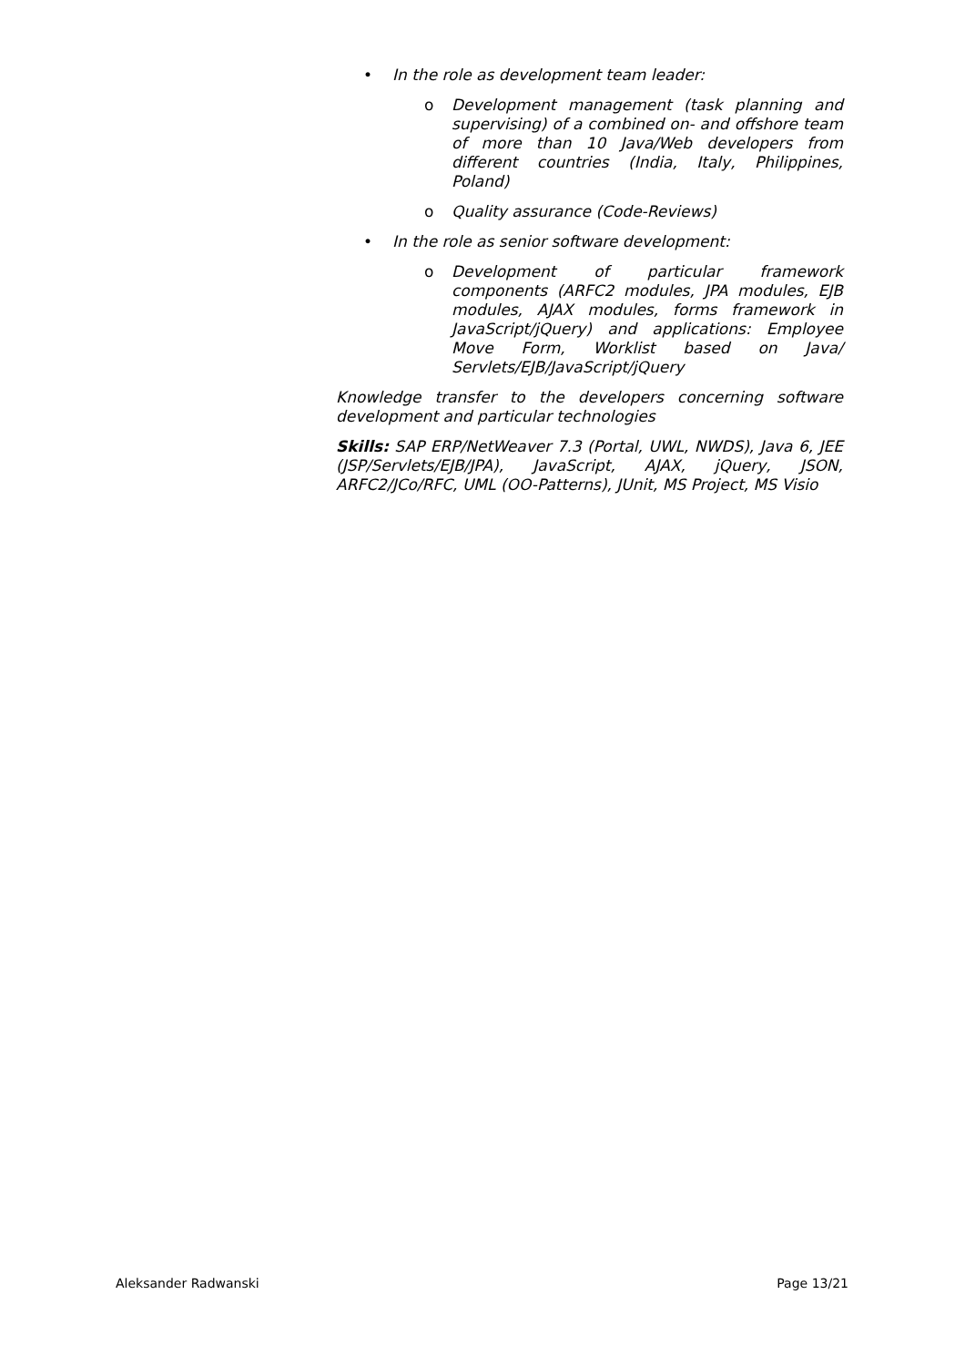• In the role as development team leader:
o Development management (task planning and supervising) of a combined on- and offshore team of more than 10 Java/Web developers from different countries (India, Italy, Philippines, Poland)
o Quality assurance (Code-Reviews)
• In the role as senior software development:
o Development of particular framework components (ARFC2 modules, JPA modules, EJB modules, AJAX modules, forms framework in JavaScript/jQuery) and applications: Employee Move Form, Worklist based on Java/ Servlets/EJB/JavaScript/jQuery
Knowledge transfer to the developers concerning software development and particular technologies
Skills: SAP ERP/NetWeaver 7.3 (Portal, UWL, NWDS), Java 6, JEE (JSP/Servlets/EJB/JPA), JavaScript, AJAX, jQuery, JSON, ARFC2/JCo/RFC, UML (OO-Patterns), JUnit, MS Project, MS Visio
Aleksander Radwanski Page 13/21